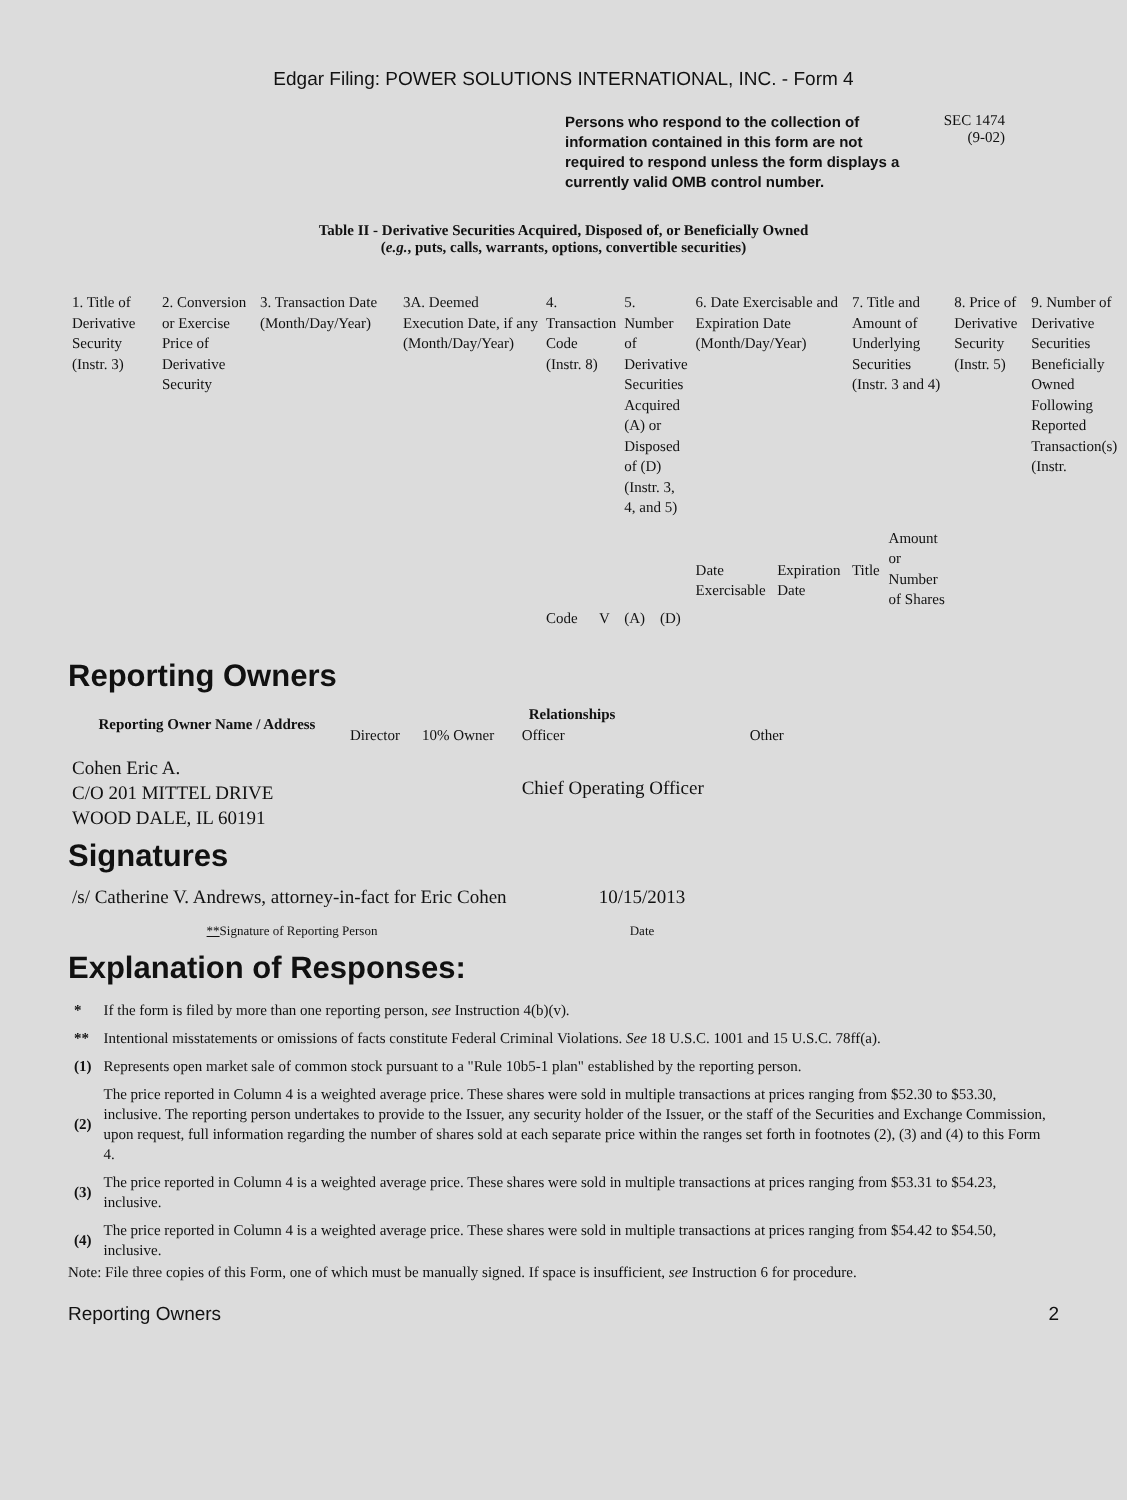Edgar Filing: POWER SOLUTIONS INTERNATIONAL, INC. - Form 4
Persons who respond to the collection of information contained in this form are not required to respond unless the form displays a currently valid OMB control number.
SEC 1474
(9-02)
Table II - Derivative Securities Acquired, Disposed of, or Beneficially Owned
(e.g., puts, calls, warrants, options, convertible securities)
| 1. Title of Derivative Security (Instr. 3) | 2. Conversion or Exercise Price of Derivative Security | 3. Transaction Date (Month/Day/Year) | 3A. Deemed Execution Date, if any (Month/Day/Year) | 4. Transaction Code (Instr. 8) | | 5. Number of Derivative Securities Acquired (A) or Disposed of (D) (Instr. 3, 4, and 5) | | 6. Date Exercisable and Expiration Date (Month/Day/Year) | | 7. Title and Amount of Underlying Securities (Instr. 3 and 4) | | 8. Price of Derivative Security (Instr. 5) | 9. Number of Derivative Securities Beneficially Owned Following Reported Transaction(s) (Instr. |
| | | | | Code | V | (A) | (D) | Date Exercisable | Expiration Date | Title | Amount or Number of Shares | | |
Reporting Owners
| Reporting Owner Name / Address | Relationships | | | | |
| --- | --- | --- | --- | --- | --- |
| | Director | 10% Owner | Officer | Other | |
| Cohen Eric A. C/O 201 MITTEL DRIVE WOOD DALE, IL 60191 | | | Chief Operating Officer | | |
Signatures
| /s/ Catherine V. Andrews, attorney-in-fact for Eric Cohen | 10/15/2013 |
| ** Signature of Reporting Person | Date |
Explanation of Responses:
| * | If the form is filed by more than one reporting person, see Instruction 4(b)(v). |
| ** | Intentional misstatements or omissions of facts constitute Federal Criminal Violations. See 18 U.S.C. 1001 and 15 U.S.C. 78ff(a). |
| (1) | Represents open market sale of common stock pursuant to a "Rule 10b5-1 plan" established by the reporting person. |
| (2) | The price reported in Column 4 is a weighted average price. These shares were sold in multiple transactions at prices ranging from $52.30 to $53.30, inclusive. The reporting person undertakes to provide to the Issuer, any security holder of the Issuer, or the staff of the Securities and Exchange Commission, upon request, full information regarding the number of shares sold at each separate price within the ranges set forth in footnotes (2), (3) and (4) to this Form 4. |
| (3) | The price reported in Column 4 is a weighted average price. These shares were sold in multiple transactions at prices ranging from $53.31 to $54.23, inclusive. |
| (4) | The price reported in Column 4 is a weighted average price. These shares were sold in multiple transactions at prices ranging from $54.42 to $54.50, inclusive. |
Note: File three copies of this Form, one of which must be manually signed. If space is insufficient, see Instruction 6 for procedure.
Reporting Owners 2